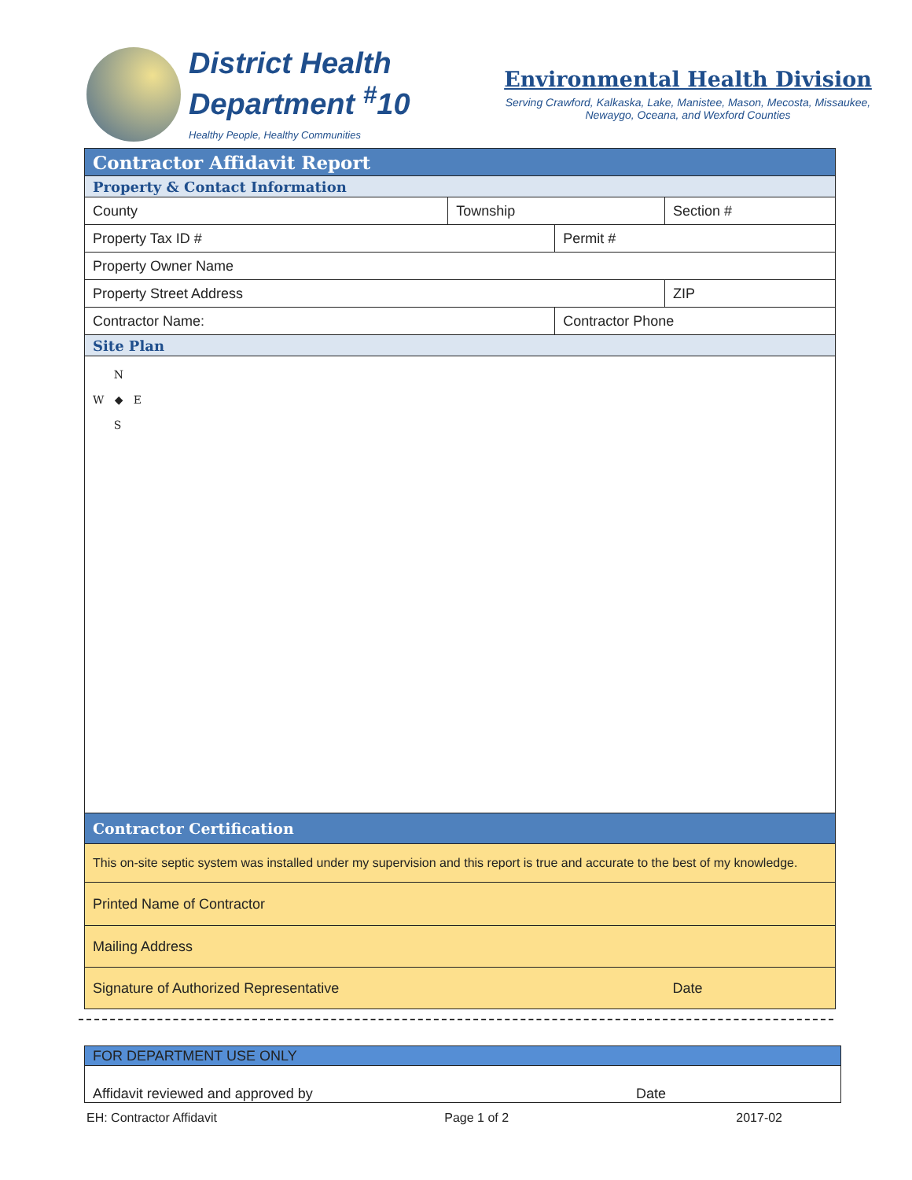District Health
Department <sup>#</sup>10
Healthy People, Healthy Communities
Environmental Health Division
Serving Crawford, Kalkaska, Lake, Manistee, Mason, Mecosta, Missaukee,
Newaygo, Oceana, and Wexford Counties
| Contractor Affidavit Report | | | | |
| Property & Contact Information | | | | |
| County | Township | | Section # | |
| Property Tax ID # | | Permit # | | |
| Property Owner Name | | | | |
| Property Street Address | | | | ZIP |
| Contractor Name: | | Contractor Phone | | |
| Site Plan | | | | |
| N W ◆ E S | | | | |
| Contractor Certification | | | | |
| This on-site septic system was installed under my supervision and this report is true and accurate to the best of my knowledge. | | | | |
| Printed Name of Contractor | | | | |
| Mailing Address | | | | |
| Signature of Authorized Representative | | | Date | |
| FOR DEPARTMENT USE ONLY | |
| Affidavit reviewed and approved by | Date |
EH: Contractor Affidavit Page 1 of 2 2017-02